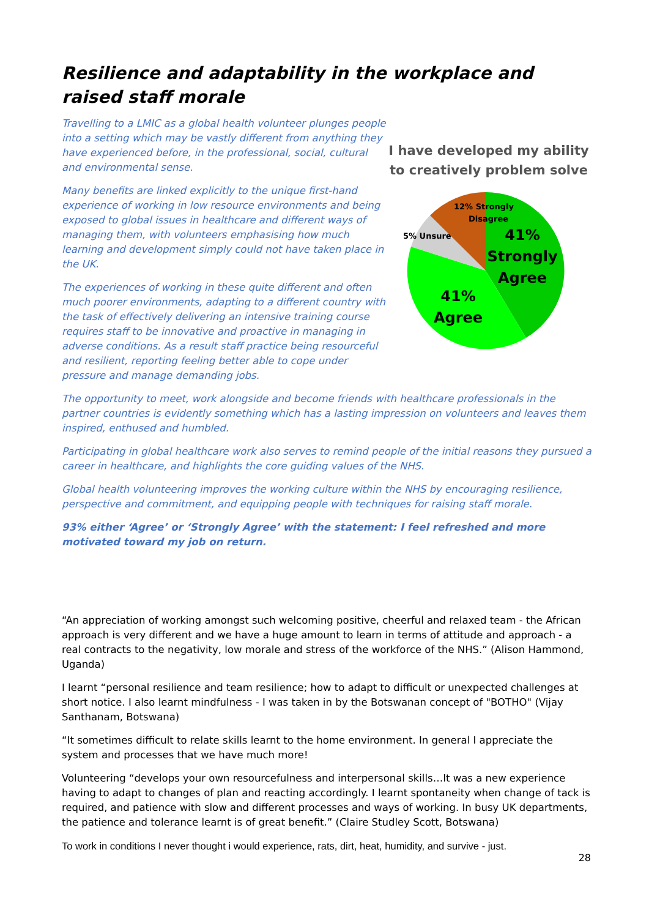Resilience and adaptability in the workplace and raised staff morale
Travelling to a LMIC as a global health volunteer plunges people into a setting which may be vastly different from anything they have experienced before, in the professional, social, cultural and environmental sense.
Many benefits are linked explicitly to the unique first-hand experience of working in low resource environments and being exposed to global issues in healthcare and different ways of managing them, with volunteers emphasising how much learning and development simply could not have taken place in the UK.
The experiences of working in these quite different and often much poorer environments, adapting to a different country with the task of effectively delivering an intensive training course requires staff to be innovative and proactive in managing in adverse conditions. As a result staff practice being resourceful and resilient, reporting feeling better able to cope under pressure and manage demanding jobs.
I have developed my ability to creatively problem solve
12% Strongly
Disagree
5% Unsure
41%
Strongly
Agree
41%
Agree
The opportunity to meet, work alongside and become friends with healthcare professionals in the partner countries is evidently something which has a lasting impression on volunteers and leaves them inspired, enthused and humbled.
Participating in global healthcare work also serves to remind people of the initial reasons they pursued a career in healthcare, and highlights the core guiding values of the NHS.
Global health volunteering improves the working culture within the NHS by encouraging resilience, perspective and commitment, and equipping people with techniques for raising staff morale.
93% either ‘Agree’ or ‘Strongly Agree’ with the statement: I feel refreshed and more motivated toward my job on return.
“An appreciation of working amongst such welcoming positive, cheerful and relaxed team - the African approach is very different and we have a huge amount to learn in terms of attitude and approach - a real contracts to the negativity, low morale and stress of the workforce of the NHS.” (Alison Hammond, Uganda)
I learnt “personal resilience and team resilience; how to adapt to difficult or unexpected challenges at short notice. I also learnt mindfulness - I was taken in by the Botswanan concept of "BOTHO" (Vijay Santhanam, Botswana)
“It sometimes difficult to relate skills learnt to the home environment. In general I appreciate the system and processes that we have much more!
Volunteering “develops your own resourcefulness and interpersonal skills…It was a new experience having to adapt to changes of plan and reacting accordingly. I learnt spontaneity when change of tack is required, and patience with slow and different processes and ways of working. In busy UK departments, the patience and tolerance learnt is of great benefit.” (Claire Studley Scott, Botswana)
To work in conditions I never thought i would experience, rats, dirt, heat, humidity, and survive - just.
28